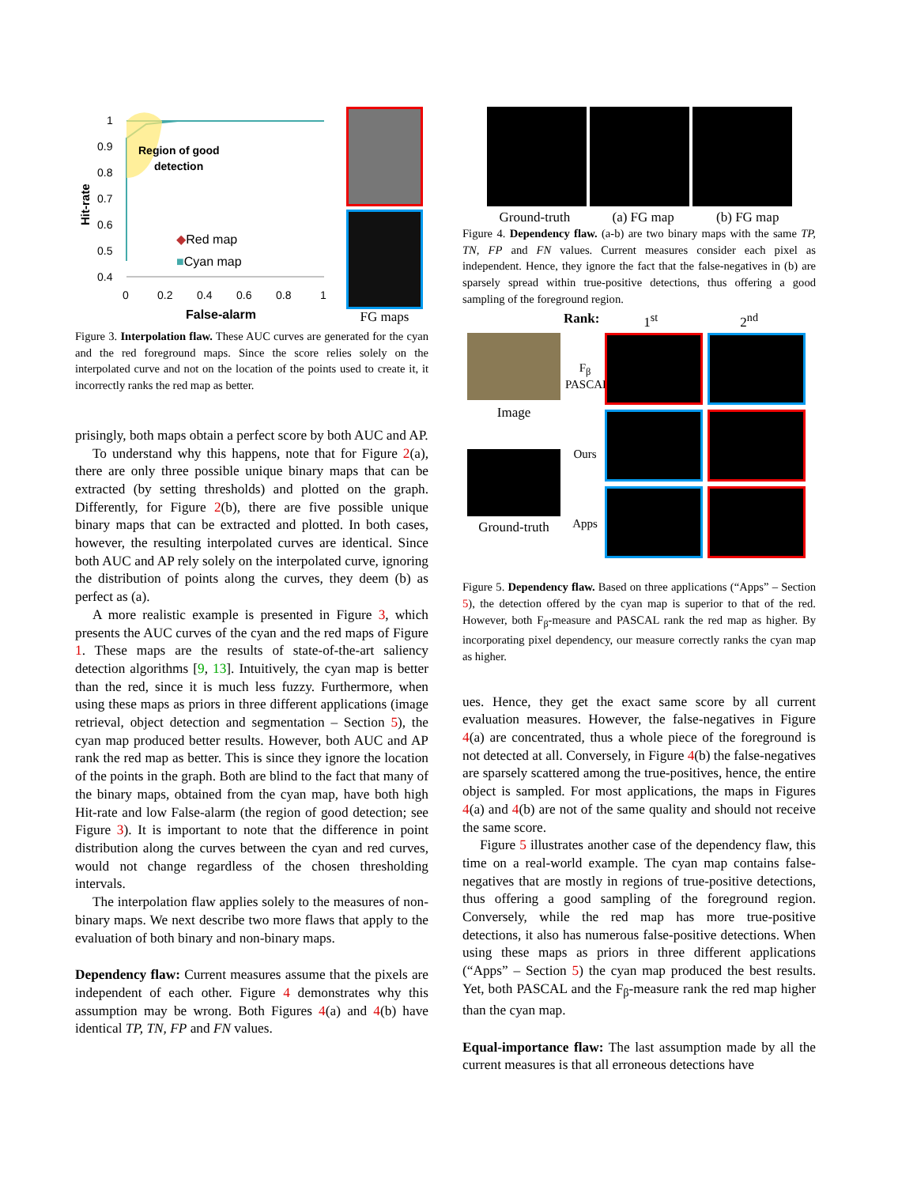Hit-rate
1
0.9
0.8
0.7
0.6
0.5
0.4
0
0.2
0.4
0.6
0.8
1
Region of good
detection
◆Red map
■Cyan map
False-alarm
FG maps
Figure 3. Interpolation flaw. These AUC curves are generated for the cyan and the red foreground maps. Since the score relies solely on the interpolated curve and not on the location of the points used to create it, it incorrectly ranks the red map as better.
prisingly, both maps obtain a perfect score by both AUC and AP.
To understand why this happens, note that for Figure 2(a), there are only three possible unique binary maps that can be extracted (by setting thresholds) and plotted on the graph. Differently, for Figure 2(b), there are five possible unique binary maps that can be extracted and plotted. In both cases, however, the resulting interpolated curves are identical. Since both AUC and AP rely solely on the interpolated curve, ignoring the distribution of points along the curves, they deem (b) as perfect as (a).
A more realistic example is presented in Figure 3, which presents the AUC curves of the cyan and the red maps of Figure 1. These maps are the results of state-of-the-art saliency detection algorithms [9, 13]. Intuitively, the cyan map is better than the red, since it is much less fuzzy. Furthermore, when using these maps as priors in three different applications (image retrieval, object detection and segmentation – Section 5), the cyan map produced better results. However, both AUC and AP rank the red map as better. This is since they ignore the location of the points in the graph. Both are blind to the fact that many of the binary maps, obtained from the cyan map, have both high Hit-rate and low False-alarm (the region of good detection; see Figure 3). It is important to note that the difference in point distribution along the curves between the cyan and red curves, would not change regardless of the chosen thresholding intervals.
The interpolation flaw applies solely to the measures of non-binary maps. We next describe two more flaws that apply to the evaluation of both binary and non-binary maps.
Dependency flaw: Current measures assume that the pixels are independent of each other. Figure 4 demonstrates why this assumption may be wrong. Both Figures 4(a) and 4(b) have identical TP, TN, FP and FN values.
Ground-truth (a) FG map (b) FG map
Figure 4. Dependency flaw. (a-b) are two binary maps with the same TP, TN, FP and FN values. Current measures consider each pixel as independent. Hence, they ignore the fact that the false-negatives in (b) are sparsely spread within true-positive detections, thus offering a good sampling of the foreground region.
Rank: 1<sup>st</sup> 2<sup>nd</sup>
Image
Ground-truth
F<sub>β</sub> PASCAL
Ours
Apps
Figure 5. Dependency flaw. Based on three applications (“Apps” – Section 5), the detection offered by the cyan map is superior to that of the red. However, both F<sub>β</sub>-measure and PASCAL rank the red map as higher. By incorporating pixel dependency, our measure correctly ranks the cyan map as higher.
ues. Hence, they get the exact same score by all current evaluation measures. However, the false-negatives in Figure 4(a) are concentrated, thus a whole piece of the foreground is not detected at all. Conversely, in Figure 4(b) the false-negatives are sparsely scattered among the true-positives, hence, the entire object is sampled. For most applications, the maps in Figures 4(a) and 4(b) are not of the same quality and should not receive the same score.
Figure 5 illustrates another case of the dependency flaw, this time on a real-world example. The cyan map contains false-negatives that are mostly in regions of true-positive detections, thus offering a good sampling of the foreground region. Conversely, while the red map has more true-positive detections, it also has numerous false-positive detections. When using these maps as priors in three different applications (“Apps” – Section 5) the cyan map produced the best results. Yet, both PASCAL and the F<sub>β</sub>-measure rank the red map higher than the cyan map.
Equal-importance flaw: The last assumption made by all the current measures is that all erroneous detections have